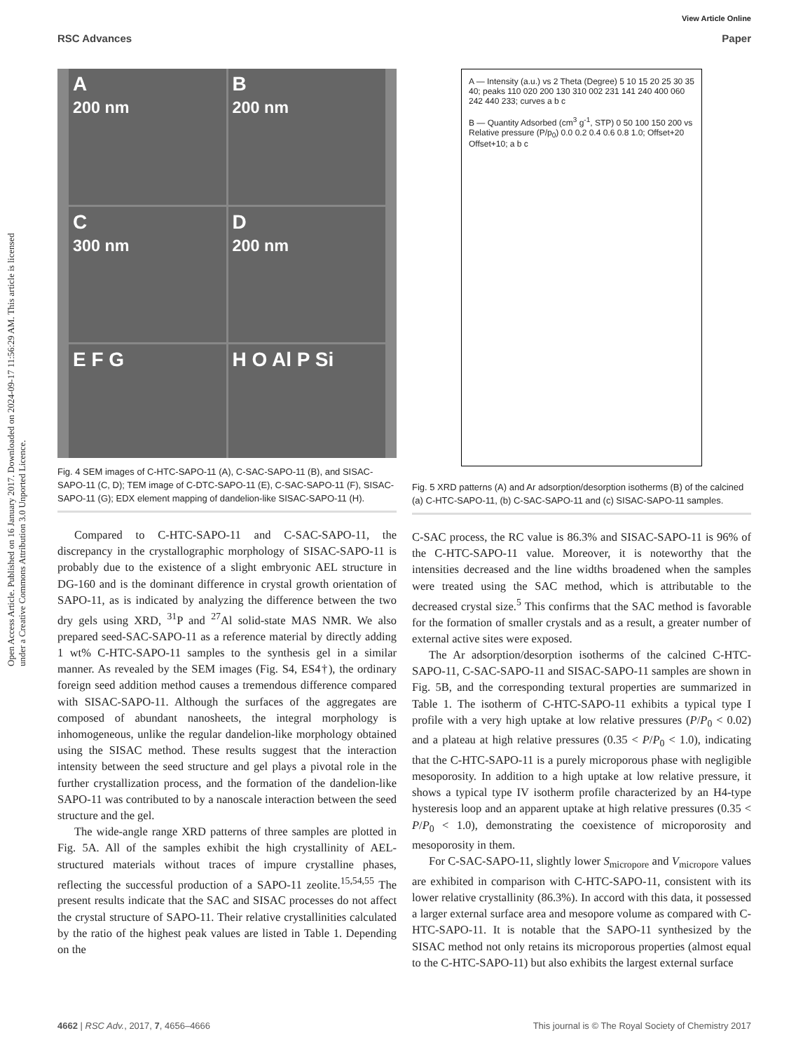View Article Online
RSC Advances Paper
Open Access Article. Published on 16 January 2017. Downloaded on 2024-09-17 11:56:29 AM. This article is licensed under a Creative Commons Attribution 3.0 Unported Licence.
A
200 nm
B
200 nm
C
300 nm
D
200 nm
E F G
H O Al P Si
Fig. 4 SEM images of C-HTC-SAPO-11 (A), C-SAC-SAPO-11 (B), and SISAC-SAPO-11 (C, D); TEM image of C-DTC-SAPO-11 (E), C-SAC-SAPO-11 (F), SISAC-SAPO-11 (G); EDX element mapping of dandelion-like SISAC-SAPO-11 (H).
Compared to C-HTC-SAPO-11 and C-SAC-SAPO-11, the discrepancy in the crystallographic morphology of SISAC-SAPO-11 is probably due to the existence of a slight embryonic AEL structure in DG-160 and is the dominant difference in crystal growth orientation of SAPO-11, as is indicated by analyzing the difference between the two dry gels using XRD, <sup>31</sup>P and <sup>27</sup>Al solid-state MAS NMR. We also prepared seed-SAC-SAPO-11 as a reference material by directly adding 1 wt% C-HTC-SAPO-11 samples to the synthesis gel in a similar manner. As revealed by the SEM images (Fig. S4, ES4†), the ordinary foreign seed addition method causes a tremendous difference compared with SISAC-SAPO-11. Although the surfaces of the aggregates are composed of abundant nanosheets, the integral morphology is inhomogeneous, unlike the regular dandelion-like morphology obtained using the SISAC method. These results suggest that the interaction intensity between the seed structure and gel plays a pivotal role in the further crystallization process, and the formation of the dandelion-like SAPO-11 was contributed to by a nanoscale interaction between the seed structure and the gel.
The wide-angle range XRD patterns of three samples are plotted in Fig. 5A. All of the samples exhibit the high crystallinity of AEL-structured materials without traces of impure crystalline phases, reflecting the successful production of a SAPO-11 zeolite.<sup>15,54,55</sup> The present results indicate that the SAC and SISAC processes do not affect the crystal structure of SAPO-11. Their relative crystallinities calculated by the ratio of the highest peak values are listed in Table 1. Depending on the
A — Intensity (a.u.) vs 2 Theta (Degree) 5 10 15 20 25 30 35 40; peaks 110 020 200 130 310 002 231 141 240 400 060 242 440 233; curves a b c
B — Quantity Adsorbed (cm<sup>3</sup> g<sup>-1</sup>, STP) 0 50 100 150 200 vs Relative pressure (P/p<sub>0</sub>) 0.0 0.2 0.4 0.6 0.8 1.0; Offset+20 Offset+10; a b c
Fig. 5 XRD patterns (A) and Ar adsorption/desorption isotherms (B) of the calcined (a) C-HTC-SAPO-11, (b) C-SAC-SAPO-11 and (c) SISAC-SAPO-11 samples.
C-SAC process, the RC value is 86.3% and SISAC-SAPO-11 is 96% of the C-HTC-SAPO-11 value. Moreover, it is noteworthy that the intensities decreased and the line widths broadened when the samples were treated using the SAC method, which is attributable to the decreased crystal size.<sup>5</sup> This confirms that the SAC method is favorable for the formation of smaller crystals and as a result, a greater number of external active sites were exposed.
The Ar adsorption/desorption isotherms of the calcined C-HTC-SAPO-11, C-SAC-SAPO-11 and SISAC-SAPO-11 samples are shown in Fig. 5B, and the corresponding textural properties are summarized in Table 1. The isotherm of C-HTC-SAPO-11 exhibits a typical type I profile with a very high uptake at low relative pressures (P/P<sub>0</sub> < 0.02) and a plateau at high relative pressures (0.35 < P/P<sub>0</sub> < 1.0), indicating that the C-HTC-SAPO-11 is a purely microporous phase with negligible mesoporosity. In addition to a high uptake at low relative pressure, it shows a typical type IV isotherm profile characterized by an H4-type hysteresis loop and an apparent uptake at high relative pressures (0.35 < P/P<sub>0</sub> < 1.0), demonstrating the coexistence of microporosity and mesoporosity in them.
For C-SAC-SAPO-11, slightly lower S<sub>micropore</sub> and V<sub>micropore</sub> values are exhibited in comparison with C-HTC-SAPO-11, consistent with its lower relative crystallinity (86.3%). In accord with this data, it possessed a larger external surface area and mesopore volume as compared with C-HTC-SAPO-11. It is notable that the SAPO-11 synthesized by the SISAC method not only retains its microporous properties (almost equal to the C-HTC-SAPO-11) but also exhibits the largest external surface
4662 | RSC Adv., 2017, 7, 4656–4666 This journal is © The Royal Society of Chemistry 2017